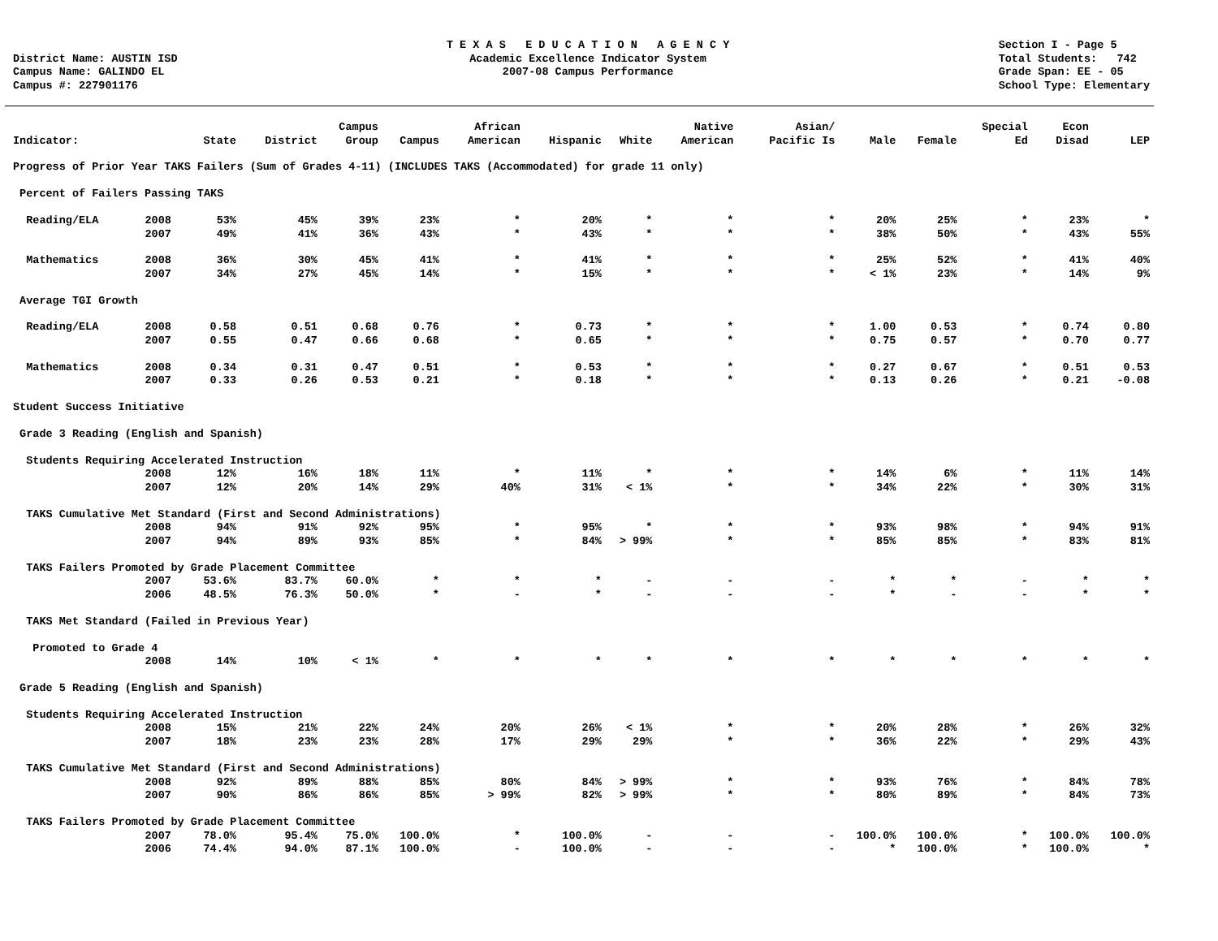District Name: AUSTIN ISD
Campus Name: GALINDO EL
Campus #: 227901176
T E X A S E D U C A T I O N A G E N C Y
Academic Excellence Indicator System
2007-08 Campus Performance
Section I - Page 5
Total Students: 742
Grade Span: EE - 05
School Type: Elementary
| Indicator: | | State | District | Campus Group | Campus | African American | Hispanic | White | Native American | Asian/ Pacific Is | Male | Female | Special Ed | Econ Disad | LEP |
| --- | --- | --- | --- | --- | --- | --- | --- | --- | --- | --- | --- | --- | --- | --- | --- |
| Progress of Prior Year TAKS Failers (Sum of Grades 4-11) (INCLUDES TAKS (Accommodated) for grade 11 only) | | | | | | | | | | | | | | | |
| Percent of Failers Passing TAKS | | | | | | | | | | | | | | | |
| Reading/ELA | 2008 | 53% | 45% | 39% | 23% | * | 20% | * | * | * | 20% | 25% | * | 23% | * |
| | 2007 | 49% | 41% | 36% | 43% | * | 43% | * | * | * | 38% | 50% | * | 43% | 55% |
| Mathematics | 2008 | 36% | 30% | 45% | 41% | * | 41% | * | * | * | 25% | 52% | * | 41% | 40% |
| | 2007 | 34% | 27% | 45% | 14% | * | 15% | * | * | * | < 1% | 23% | * | 14% | 9% |
| Average TGI Growth | | | | | | | | | | | | | | | |
| Reading/ELA | 2008 | 0.58 | 0.51 | 0.68 | 0.76 | * | 0.73 | * | * | * | 1.00 | 0.53 | * | 0.74 | 0.80 |
| | 2007 | 0.55 | 0.47 | 0.66 | 0.68 | * | 0.65 | * | * | * | 0.75 | 0.57 | * | 0.70 | 0.77 |
| Mathematics | 2008 | 0.34 | 0.31 | 0.47 | 0.51 | * | 0.53 | * | * | * | 0.27 | 0.67 | * | 0.51 | 0.53 |
| | 2007 | 0.33 | 0.26 | 0.53 | 0.21 | * | 0.18 | * | * | * | 0.13 | 0.26 | * | 0.21 | -0.08 |
| Student Success Initiative | | | | | | | | | | | | | | | |
| Grade 3 Reading (English and Spanish) | | | | | | | | | | | | | | | |
| Students Requiring Accelerated Instruction | | | | | | | | | | | | | | | |
| | 2008 | 12% | 16% | 18% | 11% | * | 11% | * | * | * | 14% | 6% | * | 11% | 14% |
| | 2007 | 12% | 20% | 14% | 29% | 40% | 31% | < 1% | * | * | 34% | 22% | * | 30% | 31% |
| TAKS Cumulative Met Standard (First and Second Administrations) | | | | | | | | | | | | | | | |
| | 2008 | 94% | 91% | 92% | 95% | * | 95% | * | * | * | 93% | 98% | * | 94% | 91% |
| | 2007 | 94% | 89% | 93% | 85% | * | 84% | > 99% | * | * | 85% | 85% | * | 83% | 81% |
| TAKS Failers Promoted by Grade Placement Committee | | | | | | | | | | | | | | | |
| | 2007 | 53.6% | 83.7% | 60.0% | * | * | * | - | - | - | * | * | - | * | * |
| | 2006 | 48.5% | 76.3% | 50.0% | * | - | * | - | - | - | * | - | - | * | * |
| TAKS Met Standard (Failed in Previous Year) | | | | | | | | | | | | | | | |
| Promoted to Grade 4 | | | | | | | | | | | | | | | |
| | 2008 | 14% | 10% | < 1% | * | * | * | * | * | * | * | * | * | * | * |
| Grade 5 Reading (English and Spanish) | | | | | | | | | | | | | | | |
| Students Requiring Accelerated Instruction | | | | | | | | | | | | | | | |
| | 2008 | 15% | 21% | 22% | 24% | 20% | 26% | < 1% | * | * | 20% | 28% | * | 26% | 32% |
| | 2007 | 18% | 23% | 23% | 28% | 17% | 29% | 29% | * | * | 36% | 22% | * | 29% | 43% |
| TAKS Cumulative Met Standard (First and Second Administrations) | | | | | | | | | | | | | | | |
| | 2008 | 92% | 89% | 88% | 85% | 80% | 84% | > 99% | * | * | 93% | 76% | * | 84% | 78% |
| | 2007 | 90% | 86% | 86% | 85% | > 99% | 82% | > 99% | * | * | 80% | 89% | * | 84% | 73% |
| TAKS Failers Promoted by Grade Placement Committee | | | | | | | | | | | | | | | |
| | 2007 | 78.0% | 95.4% | 75.0% | 100.0% | * | 100.0% | - | - | - | 100.0% | 100.0% | * | 100.0% | 100.0% |
| | 2006 | 74.4% | 94.0% | 87.1% | 100.0% | - | 100.0% | - | - | - | * | 100.0% | * | 100.0% | * |